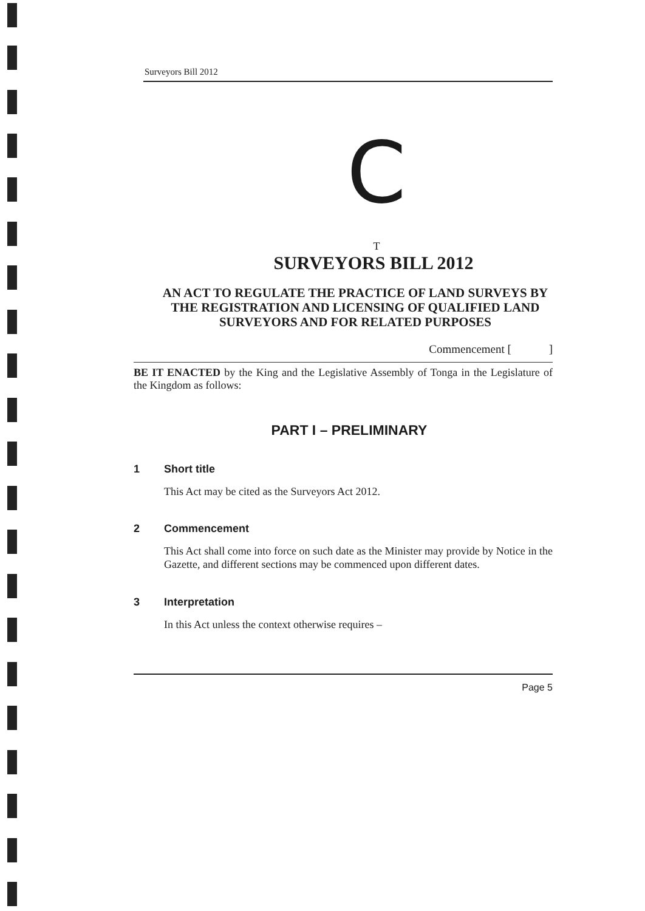Surveyors Bill 2012
C
T
SURVEYORS BILL 2012
AN ACT TO REGULATE THE PRACTICE OF LAND SURVEYS BY THE REGISTRATION AND LICENSING OF QUALIFIED LAND SURVEYORS AND FOR RELATED PURPOSES
Commencement [ ]
BE IT ENACTED by the King and the Legislative Assembly of Tonga in the Legislature of the Kingdom as follows:
PART I – PRELIMINARY
1 Short title
This Act may be cited as the Surveyors Act 2012.
2 Commencement
This Act shall come into force on such date as the Minister may provide by Notice in the Gazette, and different sections may be commenced upon different dates.
3 Interpretation
In this Act unless the context otherwise requires –
Page 5